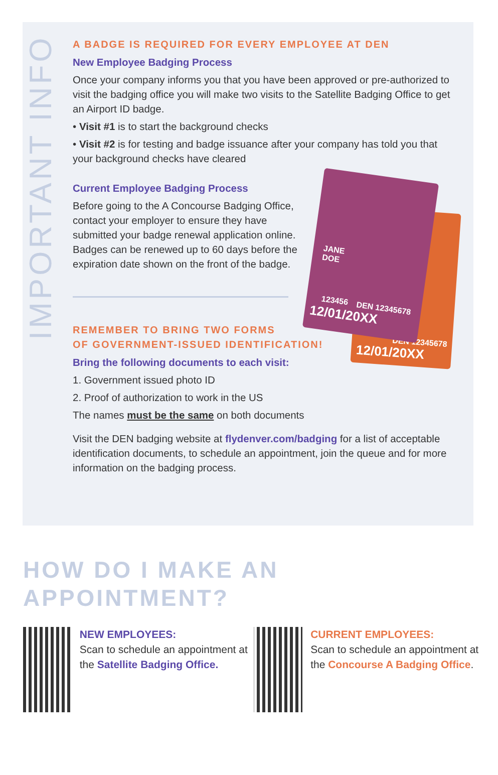IMPORTANT INFO
12/01/20XX
DEN 12345678
JANE
DOE
123456
12/01/20XX
DEN 12345678
A BADGE IS REQUIRED FOR EVERY EMPLOYEE AT DEN
New Employee Badging Process
Once your company informs you that you have been approved or pre-authorized to visit the badging office you will make two visits to the Satellite Badging Office to get an Airport ID badge.
• Visit #1 is to start the background checks
• Visit #2 is for testing and badge issuance after your company has told you that your background checks have cleared
Current Employee Badging Process
Before going to the A Concourse Badging Office, contact your employer to ensure they have submitted your badge renewal application online. Badges can be renewed up to 60 days before the expiration date shown on the front of the badge.
REMEMBER TO BRING TWO FORMS
OF GOVERNMENT-ISSUED IDENTIFICATION!
Bring the following documents to each visit:
1. Government issued photo ID
2. Proof of authorization to work in the US
The names must be the same on both documents
Visit the DEN badging website at flydenver.com/badging for a list of acceptable identification documents, to schedule an appointment, join the queue and for more information on the badging process.
HOW DO I MAKE AN
APPOINTMENT?
NEW EMPLOYEES:
Scan to schedule an appointment at the Satellite Badging Office.
CURRENT EMPLOYEES:
Scan to schedule an appointment at the Concourse A Badging Office.